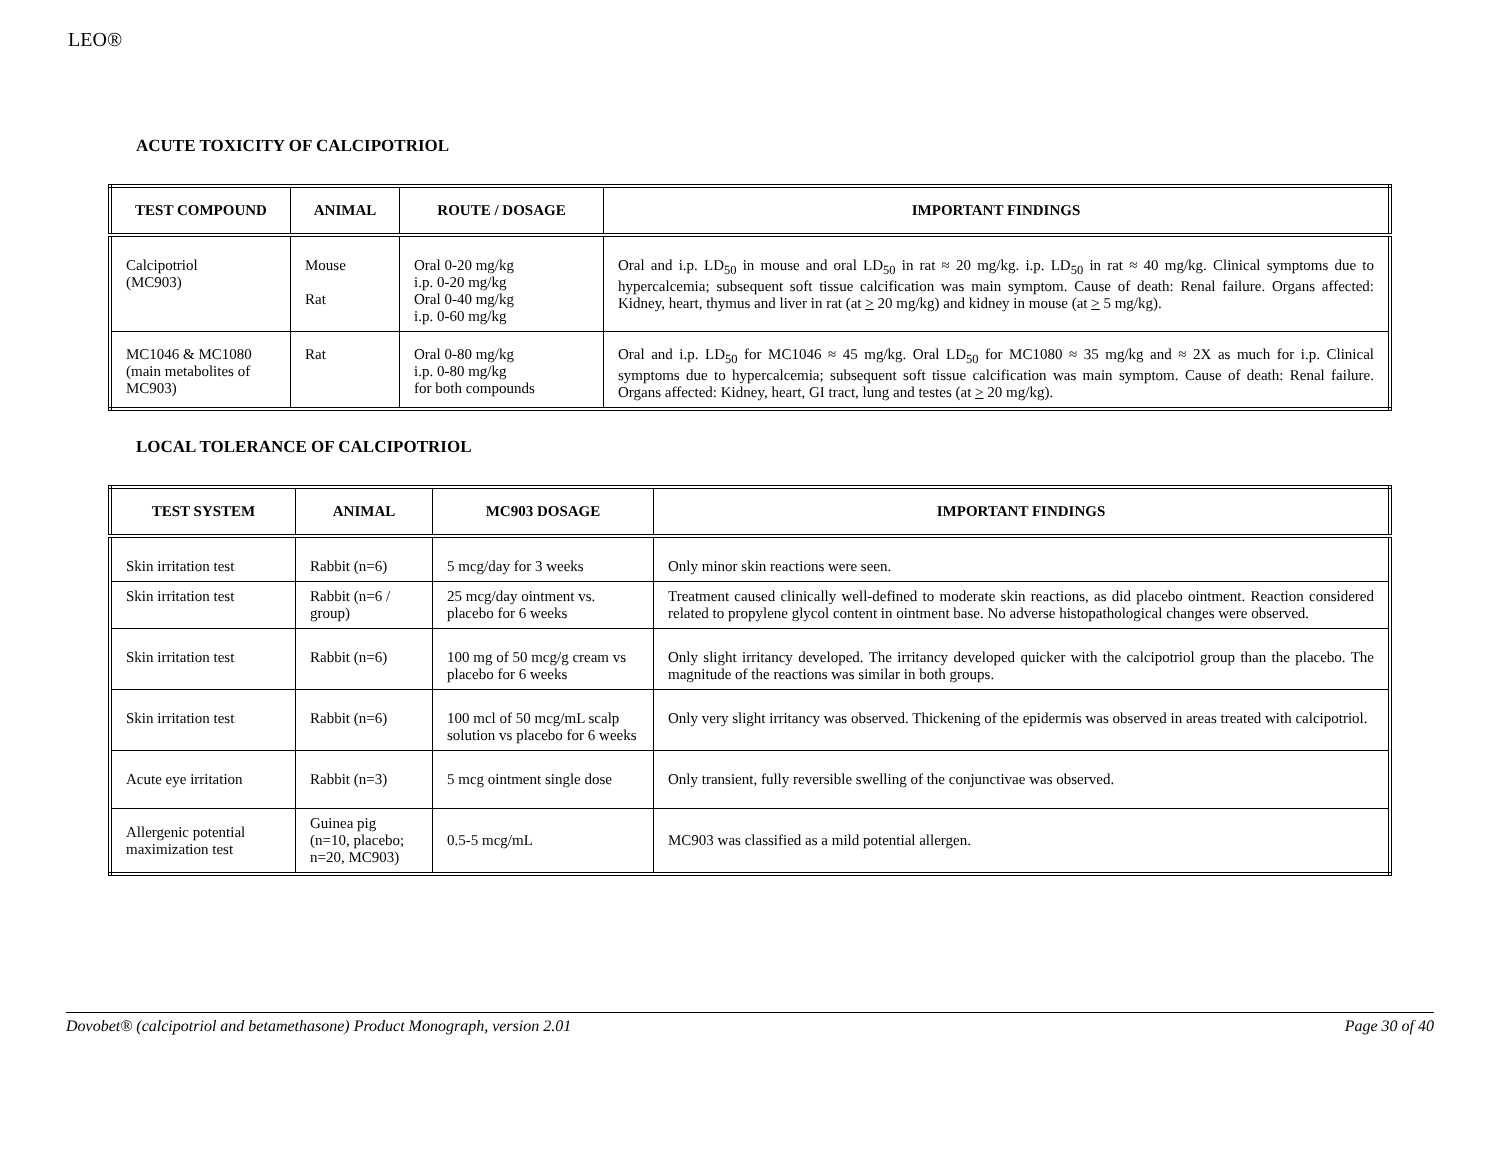LEO®
ACUTE TOXICITY OF CALCIPOTRIOL
| TEST COMPOUND | ANIMAL | ROUTE / DOSAGE | IMPORTANT FINDINGS |
| --- | --- | --- | --- |
| Calcipotriol (MC903) | Mouse Rat | Oral 0-20 mg/kg i.p. 0-20 mg/kg Oral 0-40 mg/kg i.p. 0-60 mg/kg | Oral and i.p. LD<sub>50</sub> in mouse and oral LD<sub>50</sub> in rat ≈ 20 mg/kg. i.p. LD<sub>50</sub> in rat ≈ 40 mg/kg. Clinical symptoms due to hypercalcemia; subsequent soft tissue calcification was main symptom. Cause of death: Renal failure. Organs affected: Kidney, heart, thymus and liver in rat (at > 20 mg/kg) and kidney in mouse (at > 5 mg/kg). |
| MC1046 & MC1080 (main metabolites of MC903) | Rat | Oral 0-80 mg/kg i.p. 0-80 mg/kg for both compounds | Oral and i.p. LD<sub>50</sub> for MC1046 ≈ 45 mg/kg. Oral LD<sub>50</sub> for MC1080 ≈ 35 mg/kg and ≈ 2X as much for i.p. Clinical symptoms due to hypercalcemia; subsequent soft tissue calcification was main symptom. Cause of death: Renal failure. Organs affected: Kidney, heart, GI tract, lung and testes (at > 20 mg/kg). |
LOCAL TOLERANCE OF CALCIPOTRIOL
| TEST SYSTEM | ANIMAL | MC903 DOSAGE | IMPORTANT FINDINGS |
| --- | --- | --- | --- |
| Skin irritation test | Rabbit (n=6) | 5 mcg/day for 3 weeks | Only minor skin reactions were seen. |
| Skin irritation test | Rabbit (n=6 / group) | 25 mcg/day ointment vs. placebo for 6 weeks | Treatment caused clinically well-defined to moderate skin reactions, as did placebo ointment. Reaction considered related to propylene glycol content in ointment base. No adverse histopathological changes were observed. |
| Skin irritation test | Rabbit (n=6) | 100 mg of 50 mcg/g cream vs placebo for 6 weeks | Only slight irritancy developed. The irritancy developed quicker with the calcipotriol group than the placebo. The magnitude of the reactions was similar in both groups. |
| Skin irritation test | Rabbit (n=6) | 100 mcl of 50 mcg/mL scalp solution vs placebo for 6 weeks | Only very slight irritancy was observed. Thickening of the epidermis was observed in areas treated with calcipotriol. |
| Acute eye irritation | Rabbit (n=3) | 5 mcg ointment single dose | Only transient, fully reversible swelling of the conjunctivae was observed. |
| Allergenic potential maximization test | Guinea pig (n=10, placebo; n=20, MC903) | 0.5-5 mcg/mL | MC903 was classified as a mild potential allergen. |
Dovobet® (calcipotriol and betamethasone) Product Monograph, version 2.01 Page 30 of 40